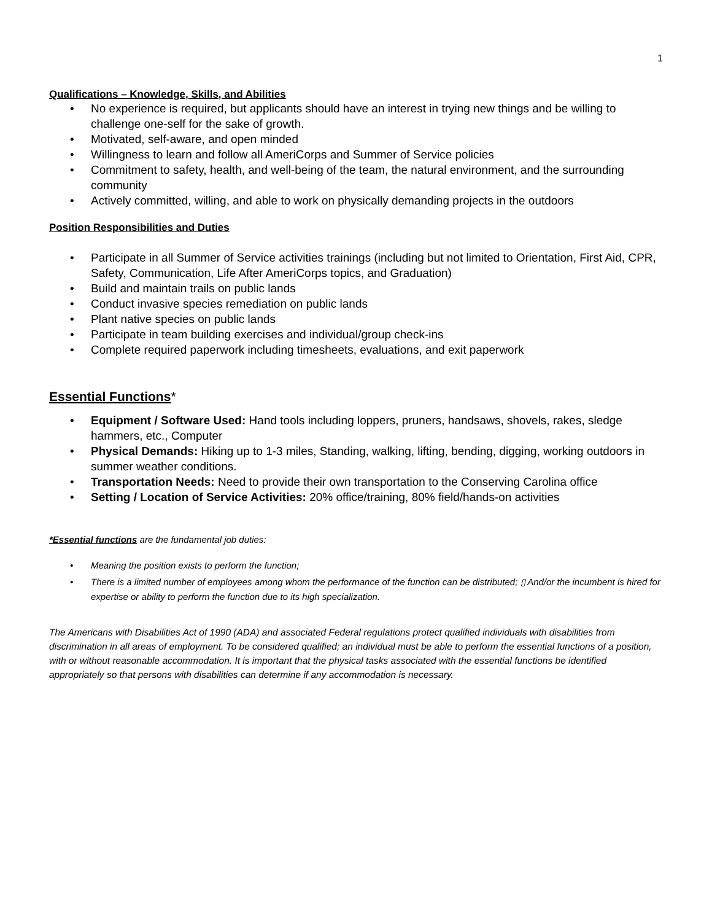1
Qualifications – Knowledge, Skills, and Abilities
• No experience is required, but applicants should have an interest in trying new things and be willing to challenge one-self for the sake of growth.
• Motivated, self-aware, and open minded
• Willingness to learn and follow all AmeriCorps and Summer of Service policies
• Commitment to safety, health, and well-being of the team, the natural environment, and the surrounding community
• Actively committed, willing, and able to work on physically demanding projects in the outdoors
Position Responsibilities and Duties
• Participate in all Summer of Service activities trainings (including but not limited to Orientation, First Aid, CPR, Safety, Communication, Life After AmeriCorps topics, and Graduation)
• Build and maintain trails on public lands
• Conduct invasive species remediation on public lands
• Plant native species on public lands
• Participate in team building exercises and individual/group check-ins
• Complete required paperwork including timesheets, evaluations, and exit paperwork
Essential Functions*
• Equipment / Software Used: Hand tools including loppers, pruners, handsaws, shovels, rakes, sledge hammers, etc., Computer
• Physical Demands: Hiking up to 1-3 miles, Standing, walking, lifting, bending, digging, working outdoors in summer weather conditions.
• Transportation Needs: Need to provide their own transportation to the Conserving Carolina office
• Setting / Location of Service Activities: 20% office/training, 80% field/hands-on activities
*Essential functions are the fundamental job duties:
• Meaning the position exists to perform the function;
• There is a limited number of employees among whom the performance of the function can be distributed; ▯ And/or the incumbent is hired for expertise or ability to perform the function due to its high specialization.
The Americans with Disabilities Act of 1990 (ADA) and associated Federal regulations protect qualified individuals with disabilities from discrimination in all areas of employment. To be considered qualified; an individual must be able to perform the essential functions of a position, with or without reasonable accommodation. It is important that the physical tasks associated with the essential functions be identified appropriately so that persons with disabilities can determine if any accommodation is necessary.